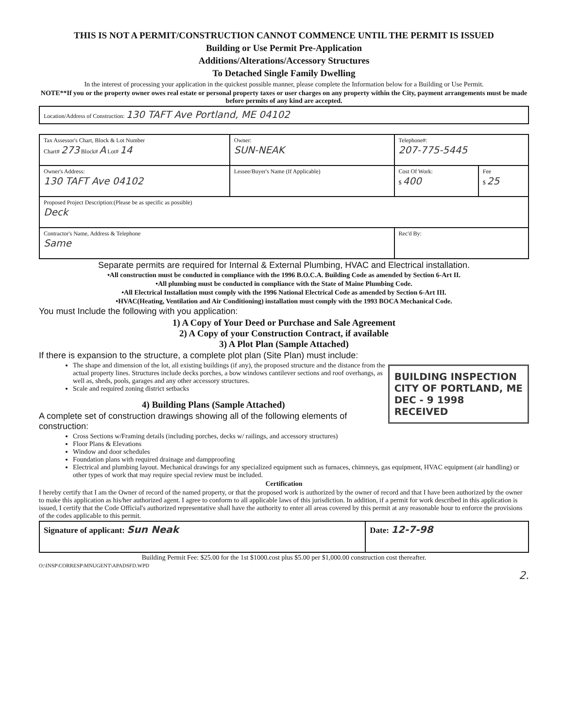THIS IS NOT A PERMIT/CONSTRUCTION CANNOT COMMENCE UNTIL THE PERMIT IS ISSUED
Building or Use Permit Pre-Application
Additions/Alterations/Accessory Structures
To Detached Single Family Dwelling
In the interest of processing your application in the quickest possible manner, please complete the Information below for a Building or Use Permit.
NOTE**If you or the property owner owes real estate or personal property taxes or user charges on any property within the City, payment arrangements must be made before permits of any kind are accepted.
| Location/Address of Construction: 130 TAFT Ave Portland, ME 04102 |
| Tax Assessor's Chart, Block & Lot Number Chart# 273 Block# A Lot# 14 | Owner: SUN-NEAK | Telephone#: 207-775-5445 | |
| Owner's Address: 130 TAFT Ave 04102 | Lessee/Buyer's Name (If Applicable) | Cost Of Work: $ 400 | Fee $ 25 |
| Proposed Project Description:(Please be as specific as possible) Deck | | | |
| Contractor's Name, Address & Telephone Same | | Rec'd By: | |
Separate permits are required for Internal & External Plumbing, HVAC and Electrical installation.
•All construction must be conducted in compliance with the 1996 B.O.C.A. Building Code as amended by Section 6-Art II.
•All plumbing must be conducted in compliance with the State of Maine Plumbing Code.
•All Electrical Installation must comply with the 1996 National Electrical Code as amended by Section 6-Art III.
•HVAC(Heating, Ventilation and Air Conditioning) installation must comply with the 1993 BOCA Mechanical Code.
You must Include the following with you application:
1) A Copy of Your Deed or Purchase and Sale Agreement
2) A Copy of your Construction Contract, if available
3) A Plot Plan (Sample Attached)
If there is expansion to the structure, a complete plot plan (Site Plan) must include:
BUILDING INSPECTION
CITY OF PORTLAND, ME
DEC - 9 1998
RECEIVED
The shape and dimension of the lot, all existing buildings (if any), the proposed structure and the distance from the actual property lines. Structures include decks porches, a bow windows cantilever sections and roof overhangs, as well as, sheds, pools, garages and any other accessory structures.
Scale and required zoning district setbacks
4) Building Plans (Sample Attached)
A complete set of construction drawings showing all of the following elements of construction:
Cross Sections w/Framing details (including porches, decks w/ railings, and accessory structures)
Floor Plans & Elevations
Window and door schedules
Foundation plans with required drainage and dampproofing
Electrical and plumbing layout. Mechanical drawings for any specialized equipment such as furnaces, chimneys, gas equipment, HVAC equipment (air handling) or other types of work that may require special review must be included.
Certification
I hereby certify that I am the Owner of record of the named property, or that the proposed work is authorized by the owner of record and that I have been authorized by the owner to make this application as his/her authorized agent. I agree to conform to all applicable laws of this jurisdiction. In addition, if a permit for work described in this application is issued, I certify that the Code Official's authorized representative shall have the authority to enter all areas covered by this permit at any reasonable hour to enforce the provisions of the codes applicable to this permit.
| Signature of applicant: Sun Neak | Date: 12-7-98 |
Building Permit Fee: $25.00 for the 1st $1000.cost plus $5.00 per $1,000.00 construction cost thereafter.
O:\INSP\CORRESP\MNUGENT\APADSFD.WPD
2.